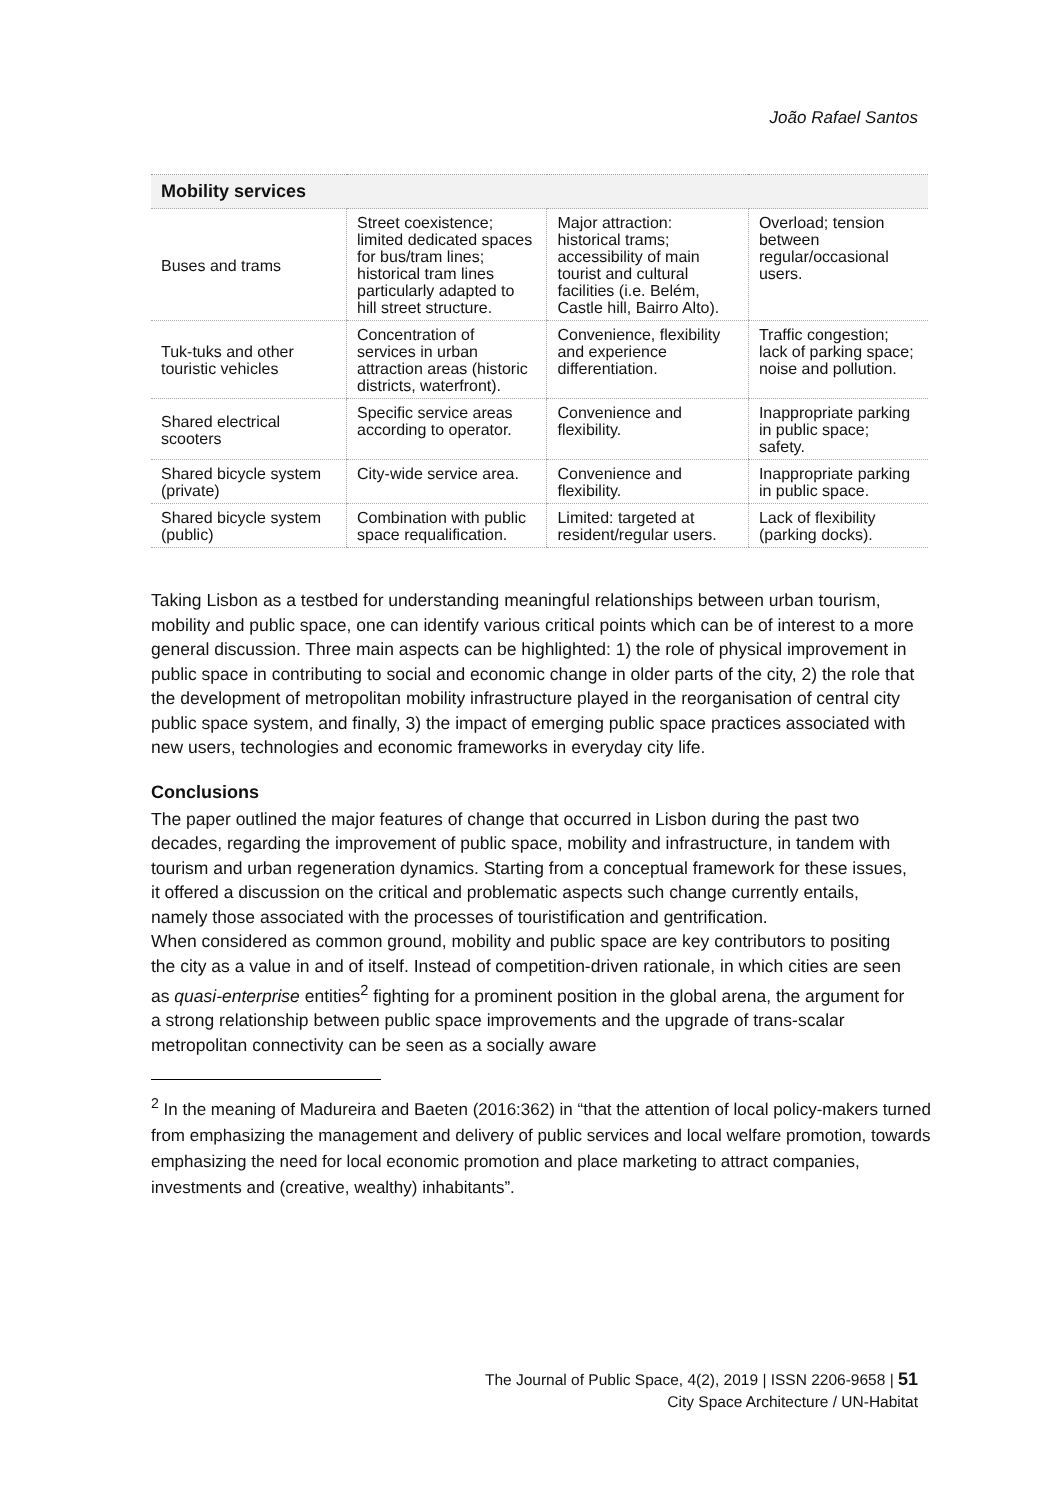João Rafael Santos
| Mobility services | | | |
| --- | --- | --- | --- |
| Buses and trams | Street coexistence; limited dedicated spaces for bus/tram lines; historical tram lines particularly adapted to hill street structure. | Major attraction: historical trams; accessibility of main tourist and cultural facilities (i.e. Belém, Castle hill, Bairro Alto). | Overload; tension between regular/occasional users. |
| Tuk-tuks and other touristic vehicles | Concentration of services in urban attraction areas (historic districts, waterfront). | Convenience, flexibility and experience differentiation. | Traffic congestion; lack of parking space; noise and pollution. |
| Shared electrical scooters | Specific service areas according to operator. | Convenience and flexibility. | Inappropriate parking in public space; safety. |
| Shared bicycle system (private) | City-wide service area. | Convenience and flexibility. | Inappropriate parking in public space. |
| Shared bicycle system (public) | Combination with public space requalification. | Limited: targeted at resident/regular users. | Lack of flexibility (parking docks). |
Taking Lisbon as a testbed for understanding meaningful relationships between urban tourism, mobility and public space, one can identify various critical points which can be of interest to a more general discussion. Three main aspects can be highlighted: 1) the role of physical improvement in public space in contributing to social and economic change in older parts of the city, 2) the role that the development of metropolitan mobility infrastructure played in the reorganisation of central city public space system, and finally, 3) the impact of emerging public space practices associated with new users, technologies and economic frameworks in everyday city life.
Conclusions
The paper outlined the major features of change that occurred in Lisbon during the past two decades, regarding the improvement of public space, mobility and infrastructure, in tandem with tourism and urban regeneration dynamics. Starting from a conceptual framework for these issues, it offered a discussion on the critical and problematic aspects such change currently entails, namely those associated with the processes of touristification and gentrification.
When considered as common ground, mobility and public space are key contributors to positing the city as a value in and of itself. Instead of competition-driven rationale, in which cities are seen as quasi-enterprise entities<sup>2</sup> fighting for a prominent position in the global arena, the argument for a strong relationship between public space improvements and the upgrade of trans-scalar metropolitan connectivity can be seen as a socially aware
<sup>2</sup> In the meaning of Madureira and Baeten (2016:362) in “that the attention of local policy-makers turned from emphasizing the management and delivery of public services and local welfare promotion, towards emphasizing the need for local economic promotion and place marketing to attract companies, investments and (creative, wealthy) inhabitants”.
The Journal of Public Space, 4(2), 2019 | ISSN 2206-9658 | 51
City Space Architecture / UN-Habitat